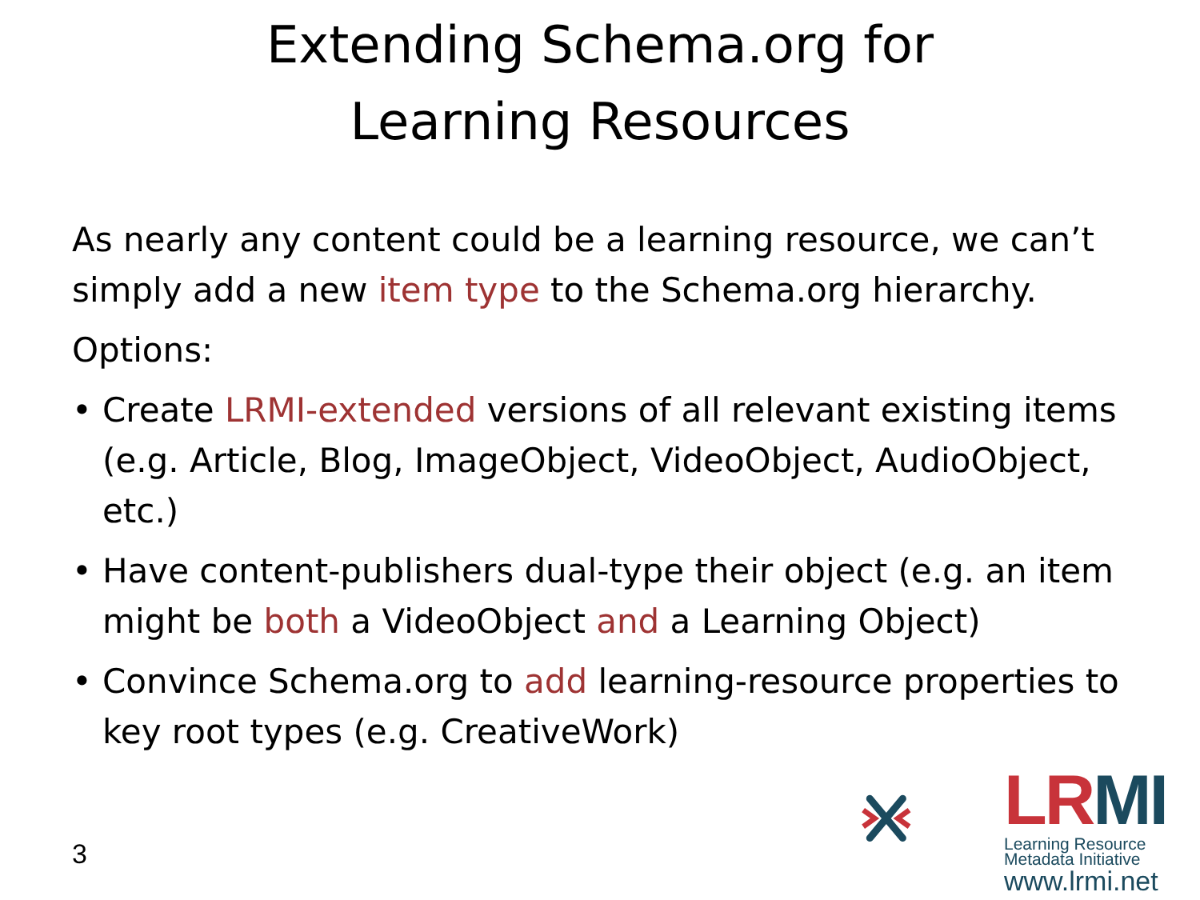Extending Schema.org for
Learning Resources
As nearly any content could be a learning resource, we can’t simply add a new item type to the Schema.org hierarchy.
Options:
• Create LRMI-extended versions of all relevant existing items (e.g. Article, Blog, ImageObject, VideoObject, AudioObject, etc.)
• Have content-publishers dual-type their object (e.g. an item might be both a VideoObject and a Learning Object)
• Convince Schema.org to add learning-resource properties to key root types (e.g. CreativeWork)
3
LRMI
Learning Resource
Metadata Initiative
www.lrmi.net